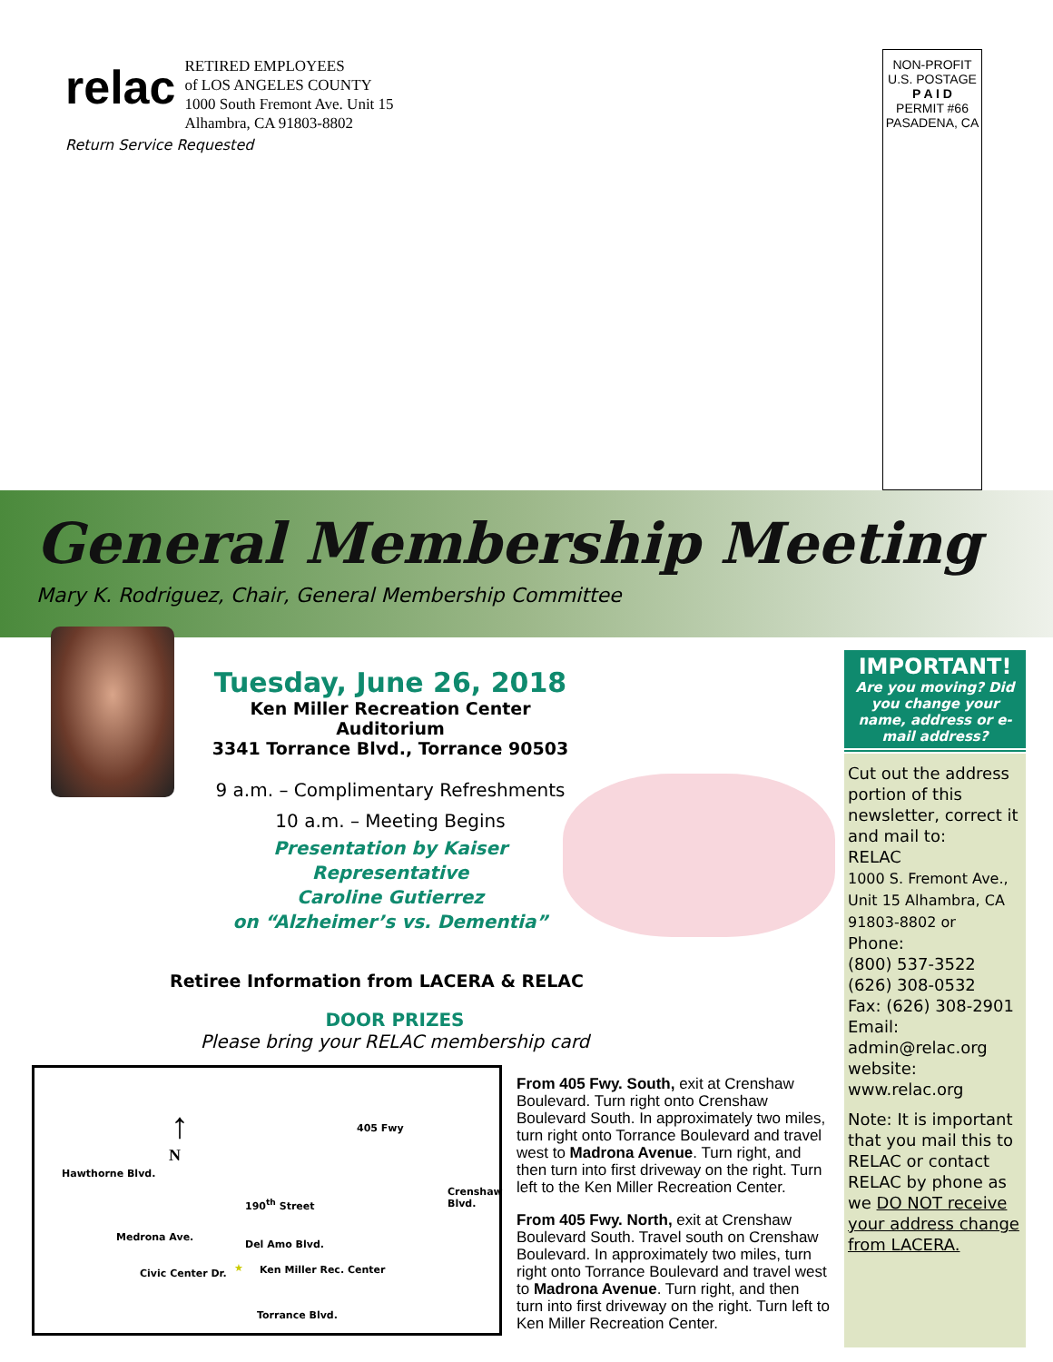relac
RETIRED EMPLOYEES
of LOS ANGELES COUNTY
1000 South Fremont Ave. Unit 15
Alhambra, CA 91803-8802
Return Service Requested
NON-PROFIT
U.S. POSTAGE
P A I D
PERMIT #66
PASADENA, CA
General Membership Meeting
Mary K. Rodriguez, Chair, General Membership Committee
Tuesday, June 26, 2018
Ken Miller Recreation Center Auditorium
3341 Torrance Blvd., Torrance 90503
9 a.m. – Complimentary Refreshments
10 a.m. – Meeting Begins
Presentation by Kaiser Representative
Caroline Gutierrez
on “Alzheimer’s vs. Dementia”
Retiree Information from LACERA & RELAC
DOOR PRIZES
Please bring your RELAC membership card
↑
N
405 Fwy
Hawthorne Blvd.
Medrona Ave.
190<sup>th</sup> Street
Del Amo Blvd.
Civic Center Dr. ★ Ken Miller Rec. Center
Torrance Blvd.
Crenshaw Blvd.
From 405 Fwy. South, exit at Crenshaw Boulevard. Turn right onto Crenshaw Boulevard South. In approximately two miles, turn right onto Torrance Boulevard and travel west to Madrona Avenue. Turn right, and then turn into first driveway on the right. Turn left to the Ken Miller Recreation Center.
From 405 Fwy. North, exit at Crenshaw Boulevard South. Travel south on Crenshaw Boulevard. In approximately two miles, turn right onto Torrance Boulevard and travel west to Madrona Avenue. Turn right, and then turn into first driveway on the right. Turn left to Ken Miller Recreation Center.
IMPORTANT!
Are you moving? Did you change your name, address or e-mail address?
Cut out the address portion of this newsletter, correct it and mail to:
RELAC
1000 S. Fremont Ave., Unit 15 Alhambra, CA 91803-8802 or
Phone:
(800) 537-3522
(626) 308-0532
Fax: (626) 308-2901
Email:
admin@relac.org
website:
www.relac.org
Note: It is important that you mail this to RELAC or contact RELAC by phone as we DO NOT receive your address change from LACERA.